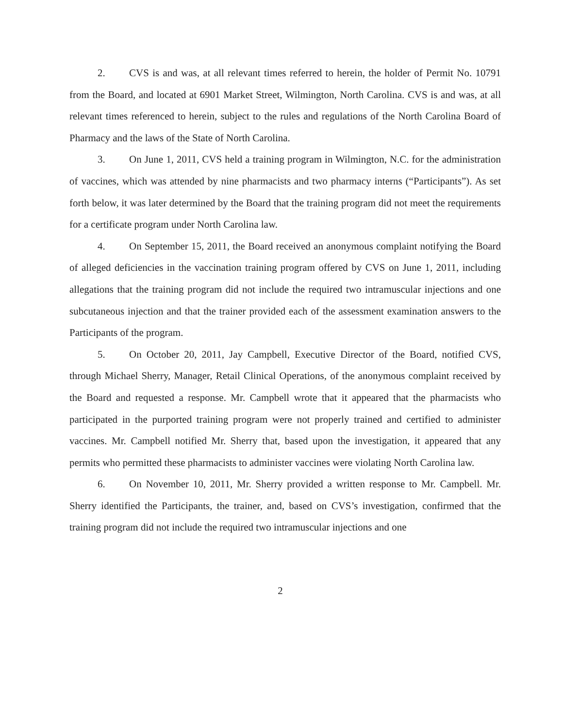2. CVS is and was, at all relevant times referred to herein, the holder of Permit No. 10791 from the Board, and located at 6901 Market Street, Wilmington, North Carolina. CVS is and was, at all relevant times referenced to herein, subject to the rules and regulations of the North Carolina Board of Pharmacy and the laws of the State of North Carolina.
3. On June 1, 2011, CVS held a training program in Wilmington, N.C. for the administration of vaccines, which was attended by nine pharmacists and two pharmacy interns (“Participants”). As set forth below, it was later determined by the Board that the training program did not meet the requirements for a certificate program under North Carolina law.
4. On September 15, 2011, the Board received an anonymous complaint notifying the Board of alleged deficiencies in the vaccination training program offered by CVS on June 1, 2011, including allegations that the training program did not include the required two intramuscular injections and one subcutaneous injection and that the trainer provided each of the assessment examination answers to the Participants of the program.
5. On October 20, 2011, Jay Campbell, Executive Director of the Board, notified CVS, through Michael Sherry, Manager, Retail Clinical Operations, of the anonymous complaint received by the Board and requested a response. Mr. Campbell wrote that it appeared that the pharmacists who participated in the purported training program were not properly trained and certified to administer vaccines. Mr. Campbell notified Mr. Sherry that, based upon the investigation, it appeared that any permits who permitted these pharmacists to administer vaccines were violating North Carolina law.
6. On November 10, 2011, Mr. Sherry provided a written response to Mr. Campbell. Mr. Sherry identified the Participants, the trainer, and, based on CVS’s investigation, confirmed that the training program did not include the required two intramuscular injections and one
2